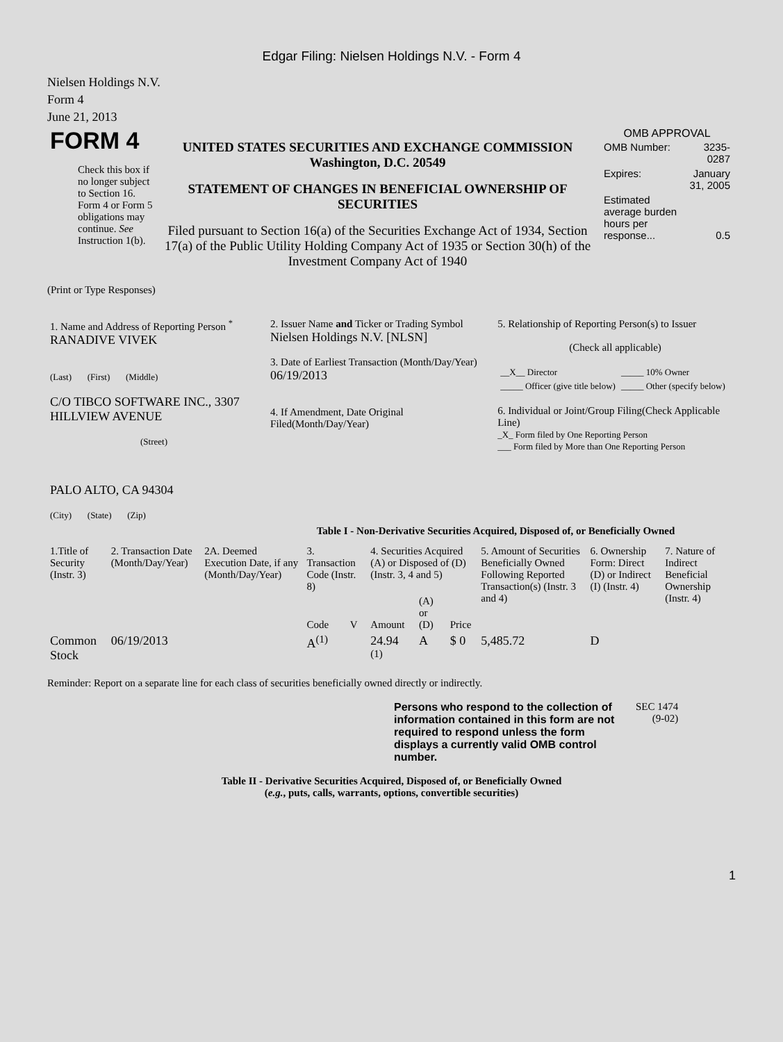Edgar Filing: Nielsen Holdings N.V. - Form 4
Nielsen Holdings N.V.
Form 4
June 21, 2013
| FORM 4 Check this box if no longer subject to Section 16. Form 4 or Form 5 obligations may continue. See Instruction 1(b). | UNITED STATES SECURITIES AND EXCHANGE COMMISSION Washington, D.C. 20549 STATEMENT OF CHANGES IN BENEFICIAL OWNERSHIP OF SECURITIES Filed pursuant to Section 16(a) of the Securities Exchange Act of 1934, Section 17(a) of the Public Utility Holding Company Act of 1935 or Section 30(h) of the Investment Company Act of 1940 | OMB APPROVAL / OMB Number: / 3235-0287 / / Expires: / January 31, 2005 / / Estimated average burden hours per response... / 0.5 / |
(Print or Type Responses)
| 1. Name and Address of Reporting Person <sup>*</sup> RANADIVE VIVEK (Last) (First) (Middle) C/O TIBCO SOFTWARE INC., 3307 HILLVIEW AVENUE (Street) PALO ALTO, CA 94304 (City) (State) (Zip) | 2. Issuer Name and Ticker or Trading Symbol Nielsen Holdings N.V. [NLSN] 3. Date of Earliest Transaction (Month/Day/Year) 06/19/2013 4. If Amendment, Date Original Filed(Month/Day/Year) | 5. Relationship of Reporting Person(s) to Issuer (Check all applicable) / __X__ Director / _____ 10% Owner / / _____ Officer (give title below) / _____ Other (specify below) / 6. Individual or Joint/Group Filing(Check Applicable Line) _X_ Form filed by One Reporting Person ___ Form filed by More than One Reporting Person |
Table I - Non-Derivative Securities Acquired, Disposed of, or Beneficially Owned
| 1.Title of Security (Instr. 3) | 2. Transaction Date (Month/Day/Year) | 2A. Deemed Execution Date, if any (Month/Day/Year) | 3. Transaction Code (Instr. 8) | | 4. Securities Acquired (A) or Disposed of (D) (Instr. 3, 4 and 5) | | | 5. Amount of Securities Beneficially Owned Following Reported Transaction(s) (Instr. 3 and 4) | 6. Ownership Form: Direct (D) or Indirect (I) (Instr. 4) | 7. Nature of Indirect Beneficial Ownership (Instr. 4) |
| --- | --- | --- | --- | --- | --- | --- | --- | --- | --- | --- |
| | | | Code | V | Amount | (A) or (D) | Price | | | |
| Common Stock | 06/19/2013 | | A<sup>(1)</sup> | | 24.94 <sup>(1)</sup> | A | $ 0 | 5,485.72 | D | |
Reminder: Report on a separate line for each class of securities beneficially owned directly or indirectly.
| Persons who respond to the collection of information contained in this form are not required to respond unless the form displays a currently valid OMB control number. | SEC 1474 (9-02) |
Table II - Derivative Securities Acquired, Disposed of, or Beneficially Owned
(e.g., puts, calls, warrants, options, convertible securities)
1